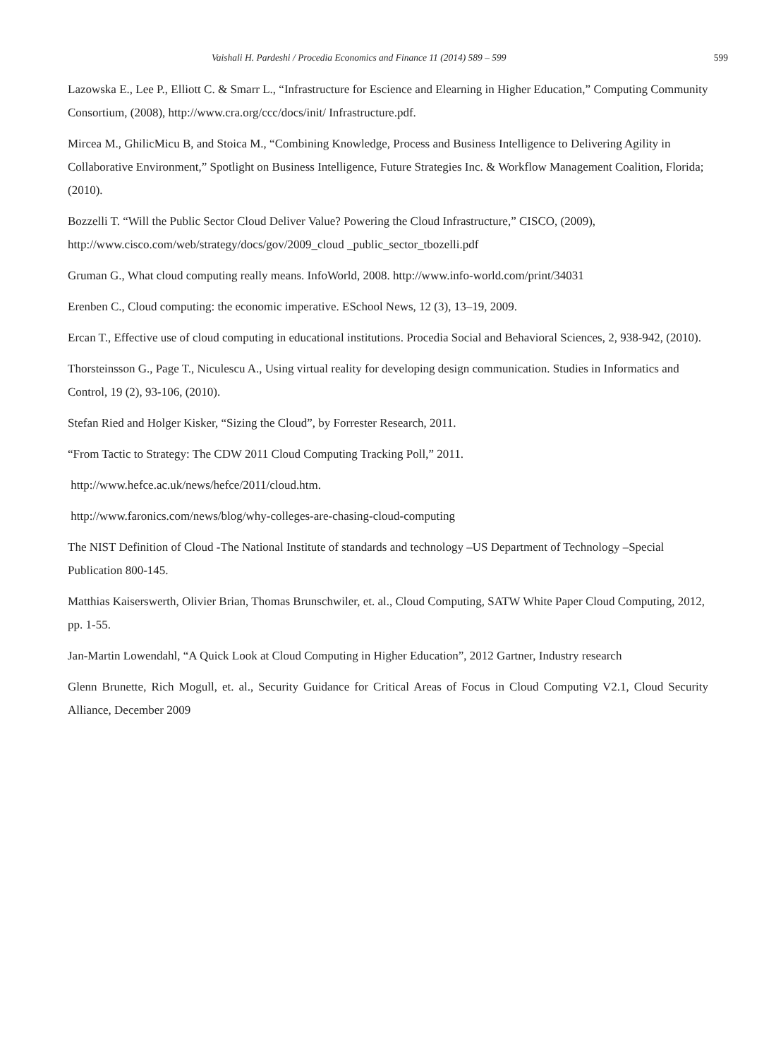Vaishali H. Pardeshi / Procedia Economics and Finance 11 (2014) 589 – 599 599
Lazowska E., Lee P., Elliott C. & Smarr L., “Infrastructure for Escience and Elearning in Higher Education,” Computing Community Consortium, (2008), http://www.cra.org/ccc/docs/init/ Infrastructure.pdf.
Mircea M., GhilicMicu B, and Stoica M., “Combining Knowledge, Process and Business Intelligence to Delivering Agility in Collaborative Environment,” Spotlight on Business Intelligence, Future Strategies Inc. & Workflow Management Coalition, Florida; (2010).
Bozzelli T. “Will the Public Sector Cloud Deliver Value? Powering the Cloud Infrastructure,” CISCO, (2009), http://www.cisco.com/web/strategy/docs/gov/2009_cloud _public_sector_tbozelli.pdf
Gruman G., What cloud computing really means. InfoWorld, 2008. http://www.info-world.com/print/34031
Erenben C., Cloud computing: the economic imperative. ESchool News, 12 (3), 13–19, 2009.
Ercan T., Effective use of cloud computing in educational institutions. Procedia Social and Behavioral Sciences, 2, 938-942, (2010).
Thorsteinsson G., Page T., Niculescu A., Using virtual reality for developing design communication. Studies in Informatics and Control, 19 (2), 93-106, (2010).
Stefan Ried and Holger Kisker, “Sizing the Cloud”, by Forrester Research, 2011.
“From Tactic to Strategy: The CDW 2011 Cloud Computing Tracking Poll,” 2011.
http://www.hefce.ac.uk/news/hefce/2011/cloud.htm.
http://www.faronics.com/news/blog/why-colleges-are-chasing-cloud-computing
The NIST Definition of Cloud -The National Institute of standards and technology –US Department of Technology –Special Publication 800-145.
Matthias Kaiserswerth, Olivier Brian, Thomas Brunschwiler, et. al., Cloud Computing, SATW White Paper Cloud Computing, 2012, pp. 1-55.
Jan-Martin Lowendahl, “A Quick Look at Cloud Computing in Higher Education”, 2012 Gartner, Industry research
Glenn Brunette, Rich Mogull, et. al., Security Guidance for Critical Areas of Focus in Cloud Computing V2.1, Cloud Security Alliance, December 2009